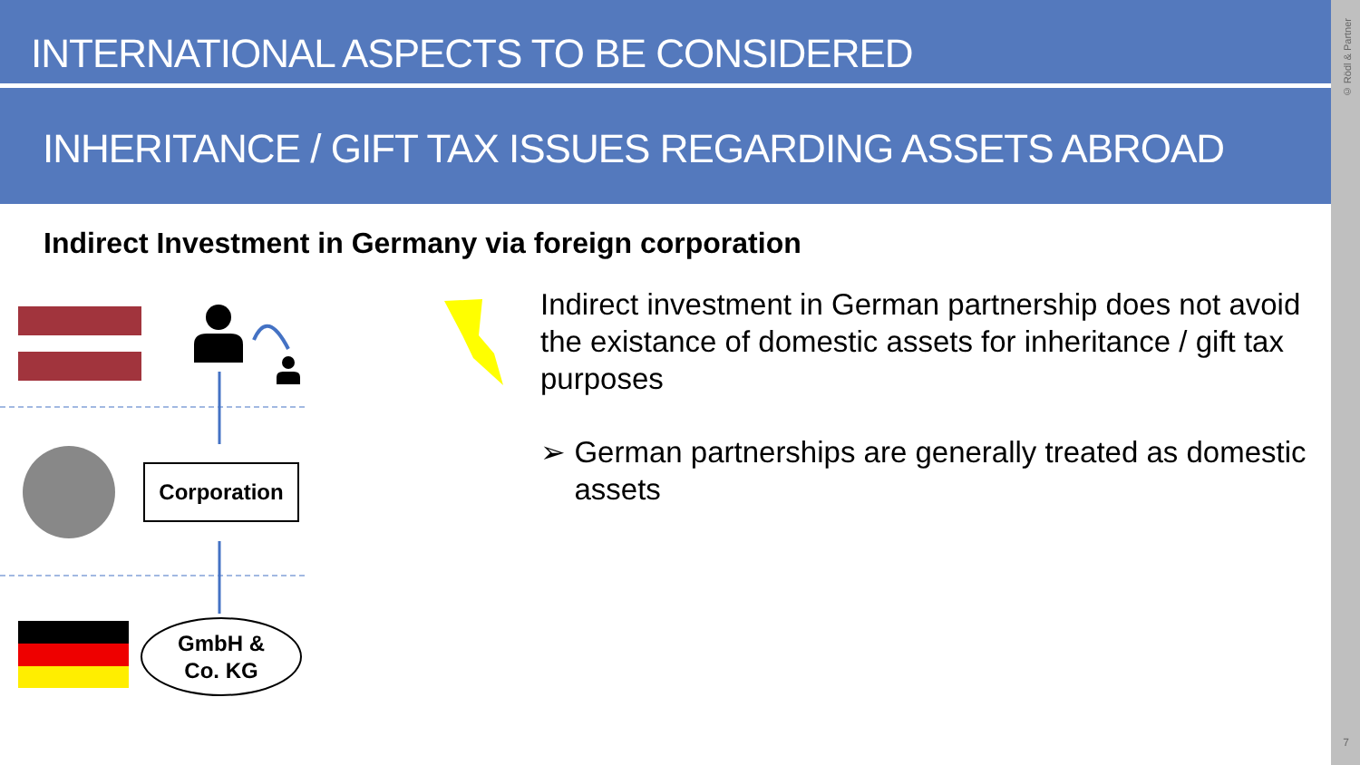INTERNATIONAL ASPECTS TO BE CONSIDERED
INHERITANCE / GIFT TAX ISSUES REGARDING ASSETS ABROAD
© Rödl & Partner
7
Indirect Investment in Germany via foreign corporation
Corporation
GmbH &
Co. KG
Indirect investment in German partnership does not avoid the existance of domestic assets for inheritance / gift tax purposes
➢ German partnerships are generally treated as domestic assets